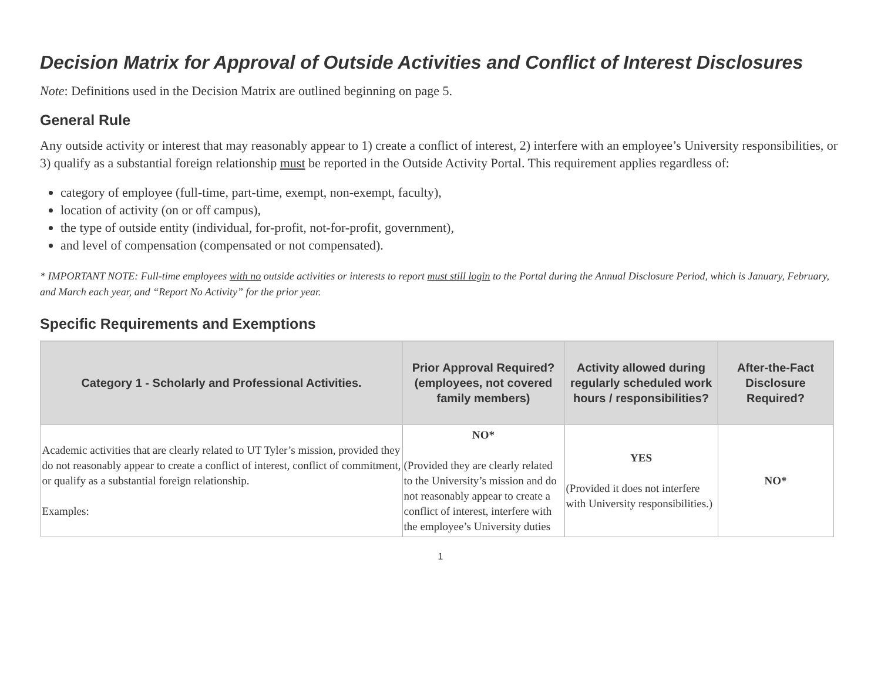Decision Matrix for Approval of Outside Activities and Conflict of Interest Disclosures
Note: Definitions used in the Decision Matrix are outlined beginning on page 5.
General Rule
Any outside activity or interest that may reasonably appear to 1) create a conflict of interest, 2) interfere with an employee’s University responsibilities, or 3) qualify as a substantial foreign relationship must be reported in the Outside Activity Portal. This requirement applies regardless of:
category of employee (full-time, part-time, exempt, non-exempt, faculty),
location of activity (on or off campus),
the type of outside entity (individual, for-profit, not-for-profit, government),
and level of compensation (compensated or not compensated).
* IMPORTANT NOTE: Full-time employees with no outside activities or interests to report must still login to the Portal during the Annual Disclosure Period, which is January, February, and March each year, and “Report No Activity” for the prior year.
Specific Requirements and Exemptions
| Category 1 - Scholarly and Professional Activities. | Prior Approval Required? (employees, not covered family members) | Activity allowed during regularly scheduled work hours / responsibilities? | After-the-Fact Disclosure Required? |
| --- | --- | --- | --- |
| Academic activities that are clearly related to UT Tyler’s mission, provided they do not reasonably appear to create a conflict of interest, conflict of commitment, or qualify as a substantial foreign relationship. Examples: | NO* (Provided they are clearly related to the University’s mission and do not reasonably appear to create a conflict of interest, interfere with the employee’s University duties | YES (Provided it does not interfere with University responsibilities.) | NO* |
1